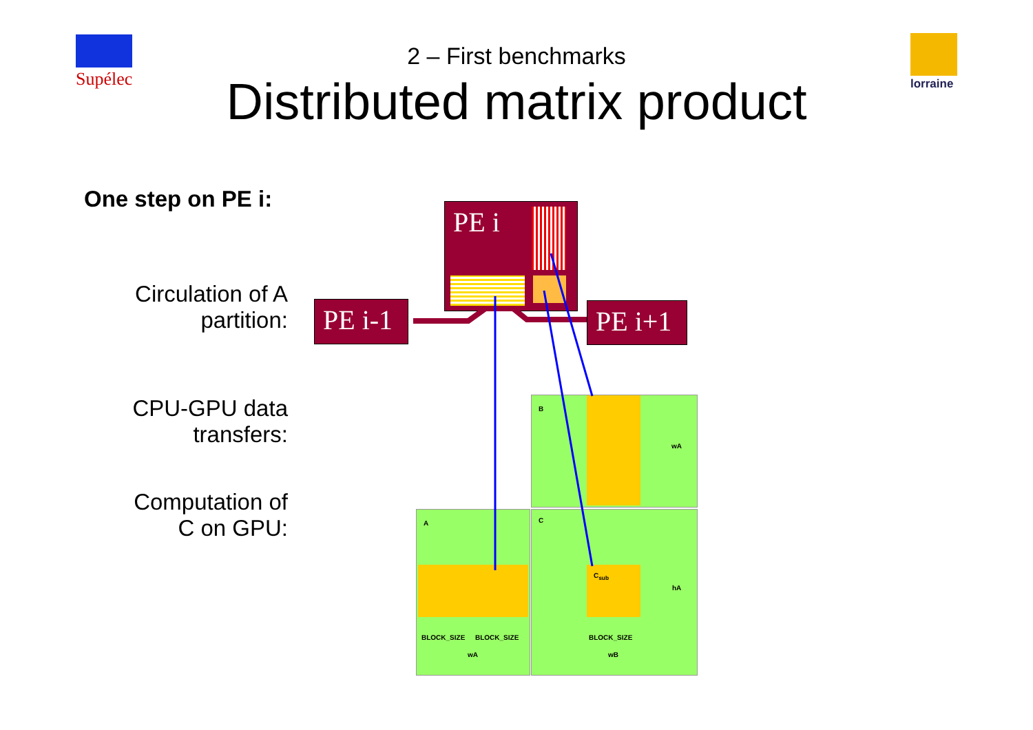Supélec lorraine
2 – First benchmarks
Distributed matrix product
One step on PE i:
Circulation of A
partition:
CPU-GPU data
transfers:
Computation of
C on GPU:
PE i
PE i-1
PE i+1
B
A C
C<sub>sub</sub>
BLOCK_SIZE BLOCK_SIZE
wA
BLOCK_SIZE
wB
wA
hA